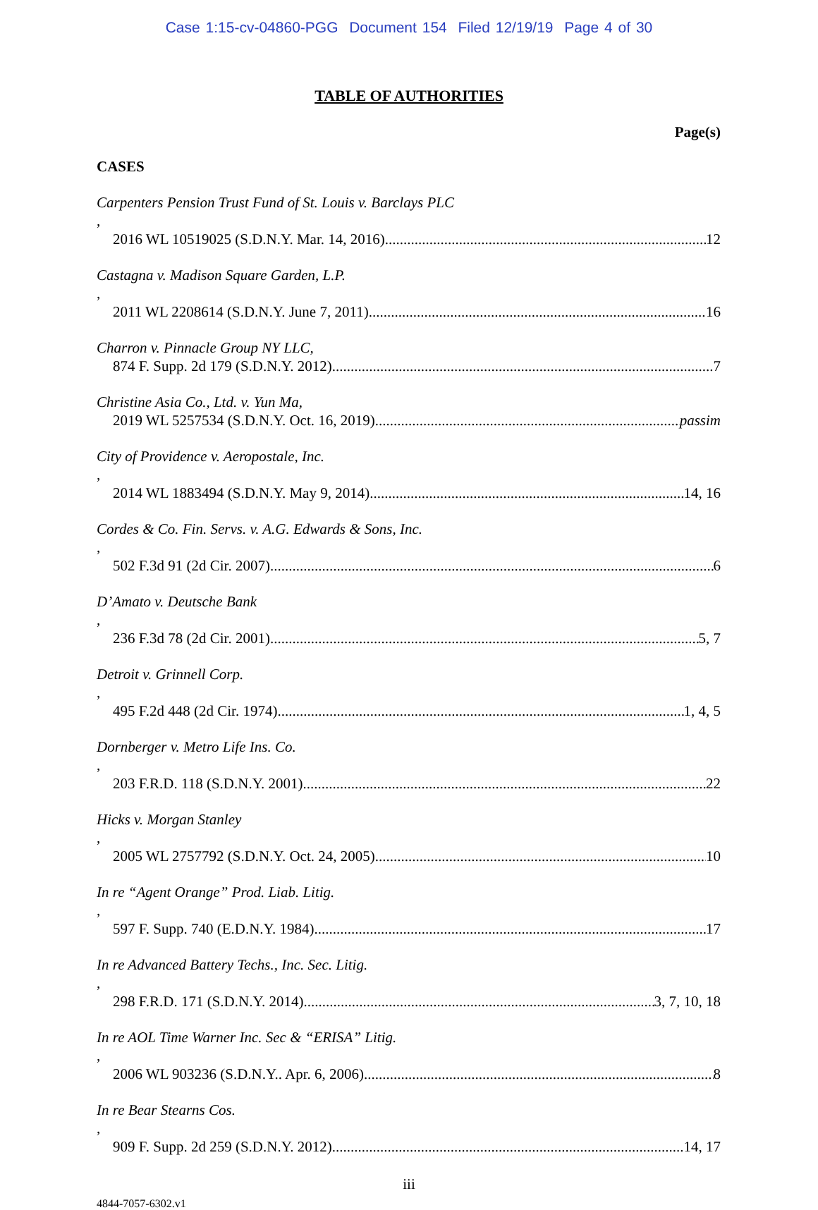Case 1:15-cv-04860-PGG Document 154 Filed 12/19/19 Page 4 of 30
TABLE OF AUTHORITIES
Page(s)
CASES
Carpenters Pension Trust Fund of St. Louis v. Barclays PLC,
2016 WL 10519025 (S.D.N.Y. Mar. 14, 2016) 12
Castagna v. Madison Square Garden, L.P.,
2011 WL 2208614 (S.D.N.Y. June 7, 2011) 16
Charron v. Pinnacle Group NY LLC,
874 F. Supp. 2d 179 (S.D.N.Y. 2012) 7
Christine Asia Co., Ltd. v. Yun Ma,
2019 WL 5257534 (S.D.N.Y. Oct. 16, 2019) passim
City of Providence v. Aeropostale, Inc.,
2014 WL 1883494 (S.D.N.Y. May 9, 2014) 14, 16
Cordes & Co. Fin. Servs. v. A.G. Edwards & Sons, Inc.,
502 F.3d 91 (2d Cir. 2007) 6
D’Amato v. Deutsche Bank,
236 F.3d 78 (2d Cir. 2001) 5, 7
Detroit v. Grinnell Corp.,
495 F.2d 448 (2d Cir. 1974) 1, 4, 5
Dornberger v. Metro Life Ins. Co.,
203 F.R.D. 118 (S.D.N.Y. 2001) 22
Hicks v. Morgan Stanley,
2005 WL 2757792 (S.D.N.Y. Oct. 24, 2005) 10
In re “Agent Orange” Prod. Liab. Litig.,
597 F. Supp. 740 (E.D.N.Y. 1984) 17
In re Advanced Battery Techs., Inc. Sec. Litig.,
298 F.R.D. 171 (S.D.N.Y. 2014) 3, 7, 10, 18
In re AOL Time Warner Inc. Sec & “ERISA” Litig.,
2006 WL 903236 (S.D.N.Y.. Apr. 6, 2006) 8
In re Bear Stearns Cos.,
909 F. Supp. 2d 259 (S.D.N.Y. 2012) 14, 17
iii
4844-7057-6302.v1